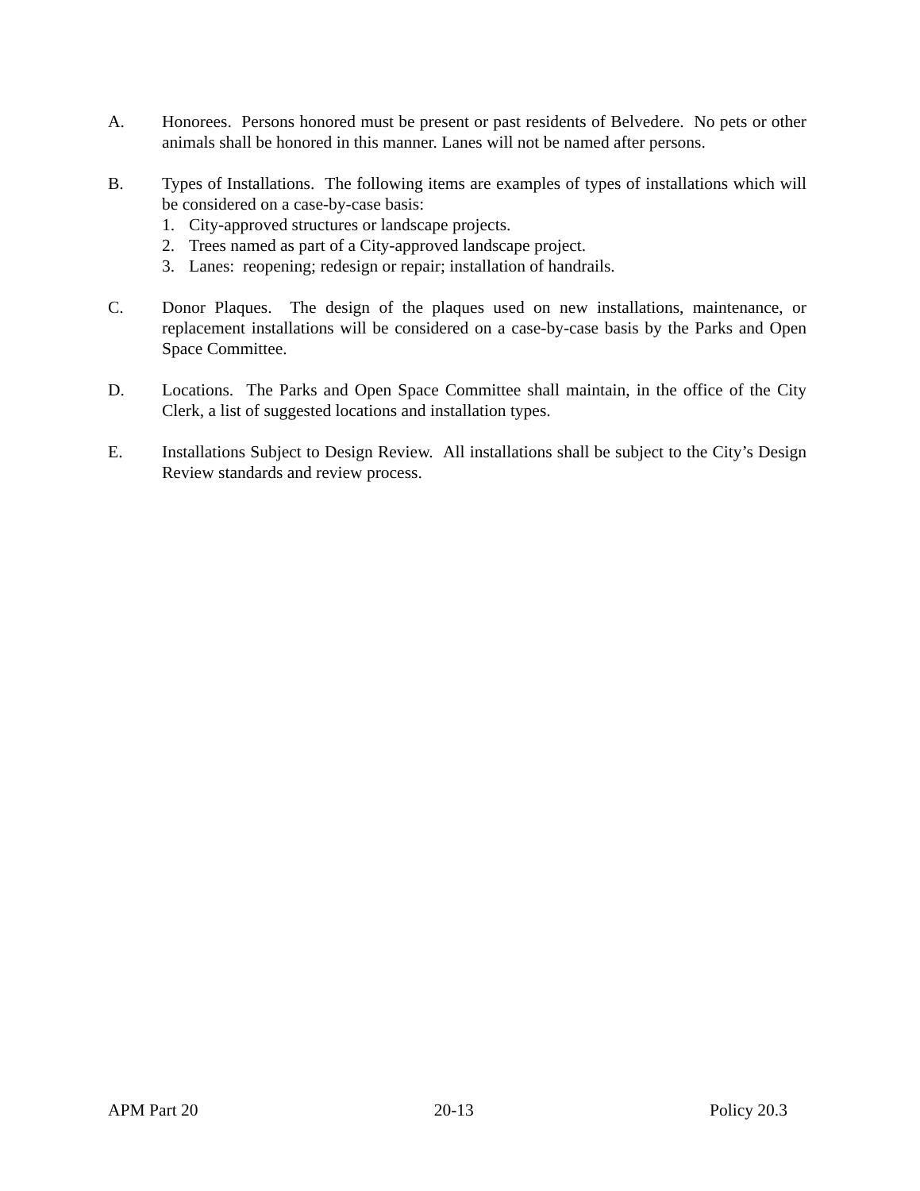A. Honorees. Persons honored must be present or past residents of Belvedere. No pets or other animals shall be honored in this manner. Lanes will not be named after persons.
B. Types of Installations. The following items are examples of types of installations which will be considered on a case-by-case basis:
1. City-approved structures or landscape projects.
2. Trees named as part of a City-approved landscape project.
3. Lanes: reopening; redesign or repair; installation of handrails.
C. Donor Plaques. The design of the plaques used on new installations, maintenance, or replacement installations will be considered on a case-by-case basis by the Parks and Open Space Committee.
D. Locations. The Parks and Open Space Committee shall maintain, in the office of the City Clerk, a list of suggested locations and installation types.
E. Installations Subject to Design Review. All installations shall be subject to the City’s Design Review standards and review process.
APM Part 20 20-13 Policy 20.3